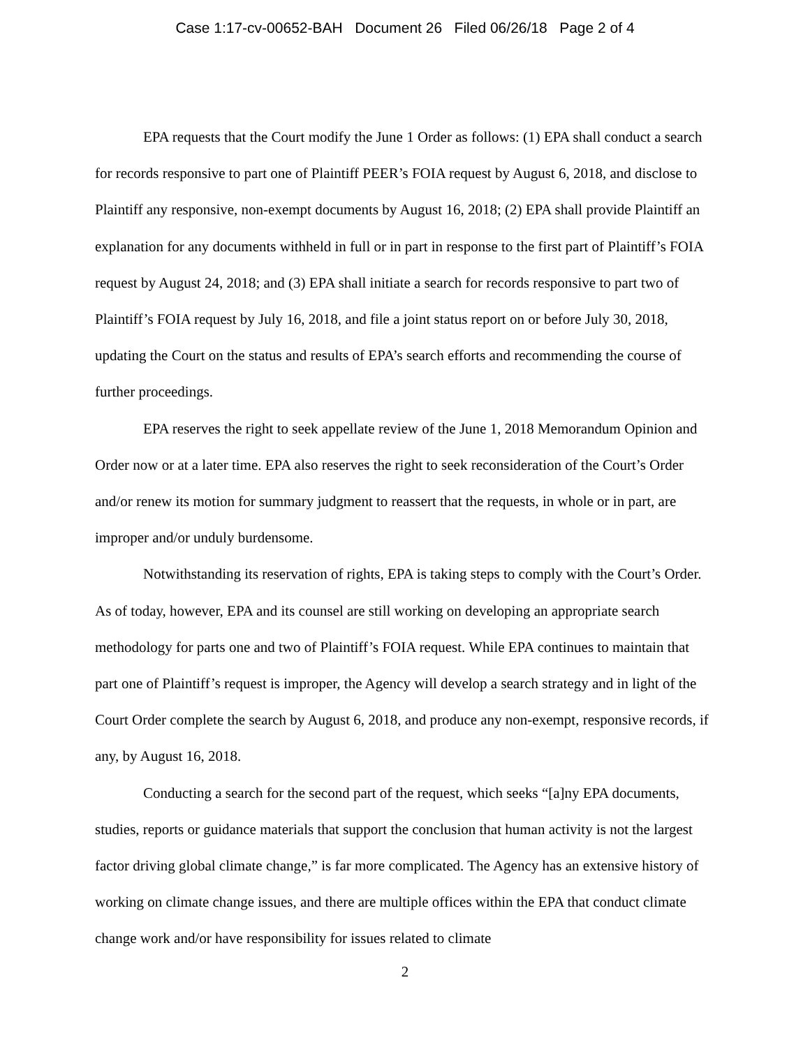Case 1:17-cv-00652-BAH Document 26 Filed 06/26/18 Page 2 of 4
EPA requests that the Court modify the June 1 Order as follows: (1) EPA shall conduct a search for records responsive to part one of Plaintiff PEER’s FOIA request by August 6, 2018, and disclose to Plaintiff any responsive, non-exempt documents by August 16, 2018; (2) EPA shall provide Plaintiff an explanation for any documents withheld in full or in part in response to the first part of Plaintiff’s FOIA request by August 24, 2018; and (3) EPA shall initiate a search for records responsive to part two of Plaintiff’s FOIA request by July 16, 2018, and file a joint status report on or before July 30, 2018, updating the Court on the status and results of EPA’s search efforts and recommending the course of further proceedings.
EPA reserves the right to seek appellate review of the June 1, 2018 Memorandum Opinion and Order now or at a later time. EPA also reserves the right to seek reconsideration of the Court’s Order and/or renew its motion for summary judgment to reassert that the requests, in whole or in part, are improper and/or unduly burdensome.
Notwithstanding its reservation of rights, EPA is taking steps to comply with the Court’s Order. As of today, however, EPA and its counsel are still working on developing an appropriate search methodology for parts one and two of Plaintiff’s FOIA request. While EPA continues to maintain that part one of Plaintiff’s request is improper, the Agency will develop a search strategy and in light of the Court Order complete the search by August 6, 2018, and produce any non-exempt, responsive records, if any, by August 16, 2018.
Conducting a search for the second part of the request, which seeks “[a]ny EPA documents, studies, reports or guidance materials that support the conclusion that human activity is not the largest factor driving global climate change,” is far more complicated. The Agency has an extensive history of working on climate change issues, and there are multiple offices within the EPA that conduct climate change work and/or have responsibility for issues related to climate
2